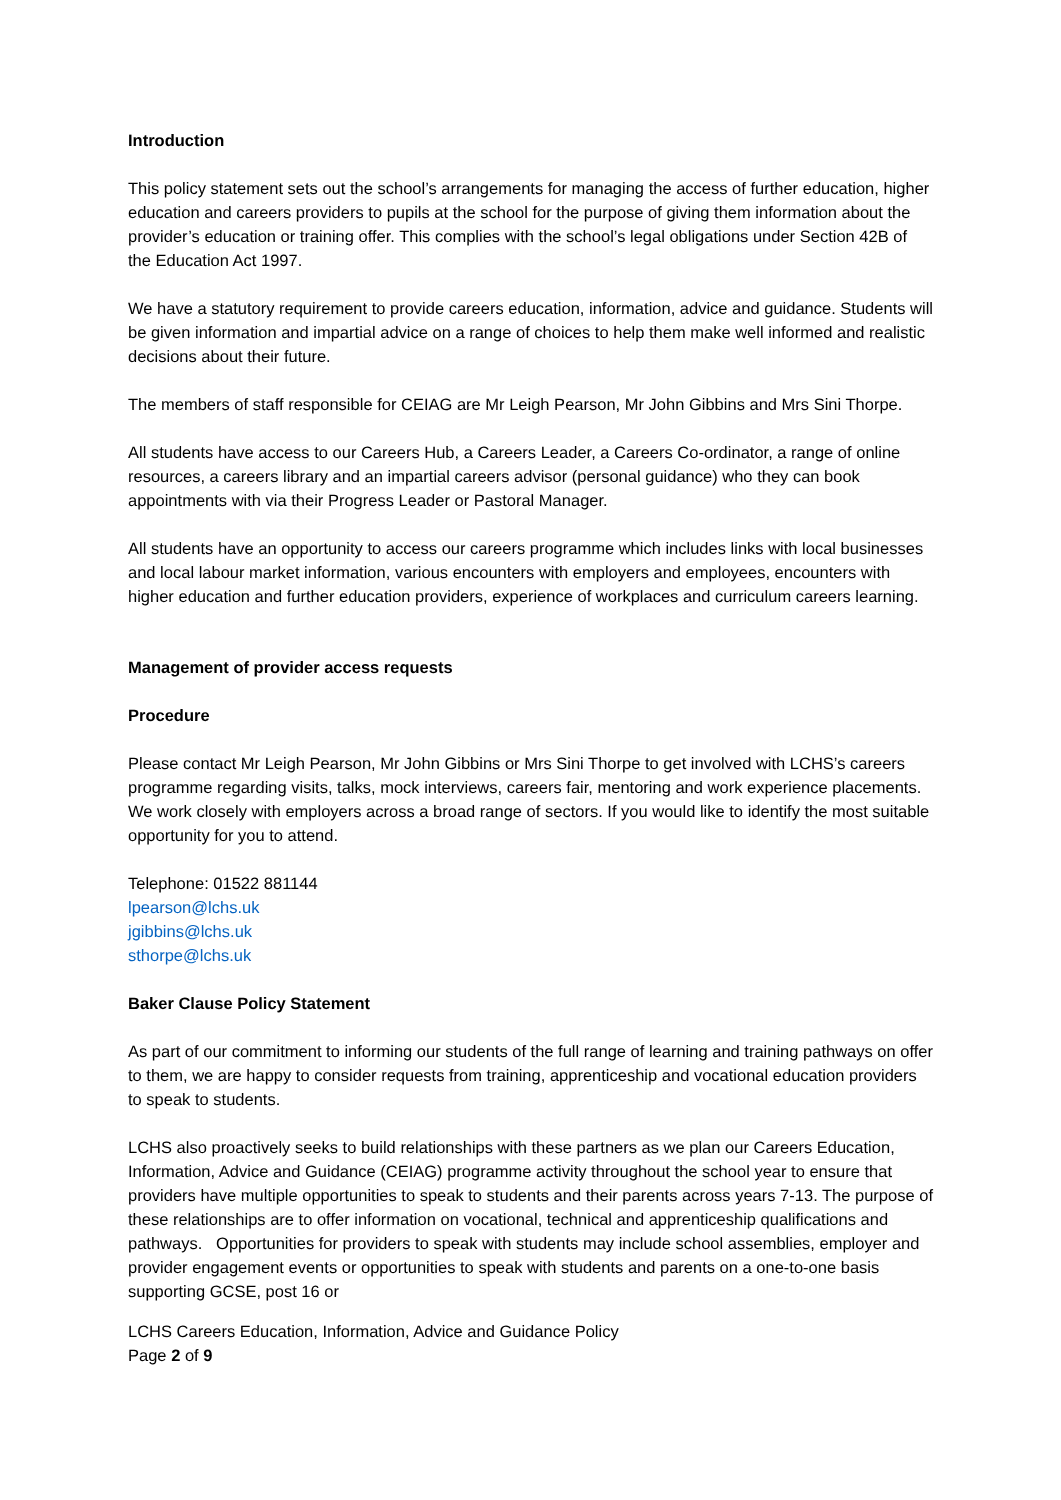Introduction
This policy statement sets out the school’s arrangements for managing the access of further education, higher education and careers providers to pupils at the school for the purpose of giving them information about the provider’s education or training offer. This complies with the school’s legal obligations under Section 42B of the Education Act 1997.
We have a statutory requirement to provide careers education, information, advice and guidance. Students will be given information and impartial advice on a range of choices to help them make well informed and realistic decisions about their future.
The members of staff responsible for CEIAG are Mr Leigh Pearson, Mr John Gibbins and Mrs Sini Thorpe.
All students have access to our Careers Hub, a Careers Leader, a Careers Co-ordinator, a range of online resources, a careers library and an impartial careers advisor (personal guidance) who they can book appointments with via their Progress Leader or Pastoral Manager.
All students have an opportunity to access our careers programme which includes links with local businesses and local labour market information, various encounters with employers and employees, encounters with higher education and further education providers, experience of workplaces and curriculum careers learning.
Management of provider access requests
Procedure
Please contact Mr Leigh Pearson, Mr John Gibbins or Mrs Sini Thorpe to get involved with LCHS’s careers programme regarding visits, talks, mock interviews, careers fair, mentoring and work experience placements. We work closely with employers across a broad range of sectors. If you would like to identify the most suitable opportunity for you to attend.
Telephone: 01522 881144
lpearson@lchs.uk
jgibbins@lchs.uk
sthorpe@lchs.uk
Baker Clause Policy Statement
As part of our commitment to informing our students of the full range of learning and training pathways on offer to them, we are happy to consider requests from training, apprenticeship and vocational education providers to speak to students.
LCHS also proactively seeks to build relationships with these partners as we plan our Careers Education, Information, Advice and Guidance (CEIAG) programme activity throughout the school year to ensure that providers have multiple opportunities to speak to students and their parents across years 7-13. The purpose of these relationships are to offer information on vocational, technical and apprenticeship qualifications and pathways. Opportunities for providers to speak with students may include school assemblies, employer and provider engagement events or opportunities to speak with students and parents on a one-to-one basis supporting GCSE, post 16 or
LCHS Careers Education, Information, Advice and Guidance Policy
Page 2 of 9